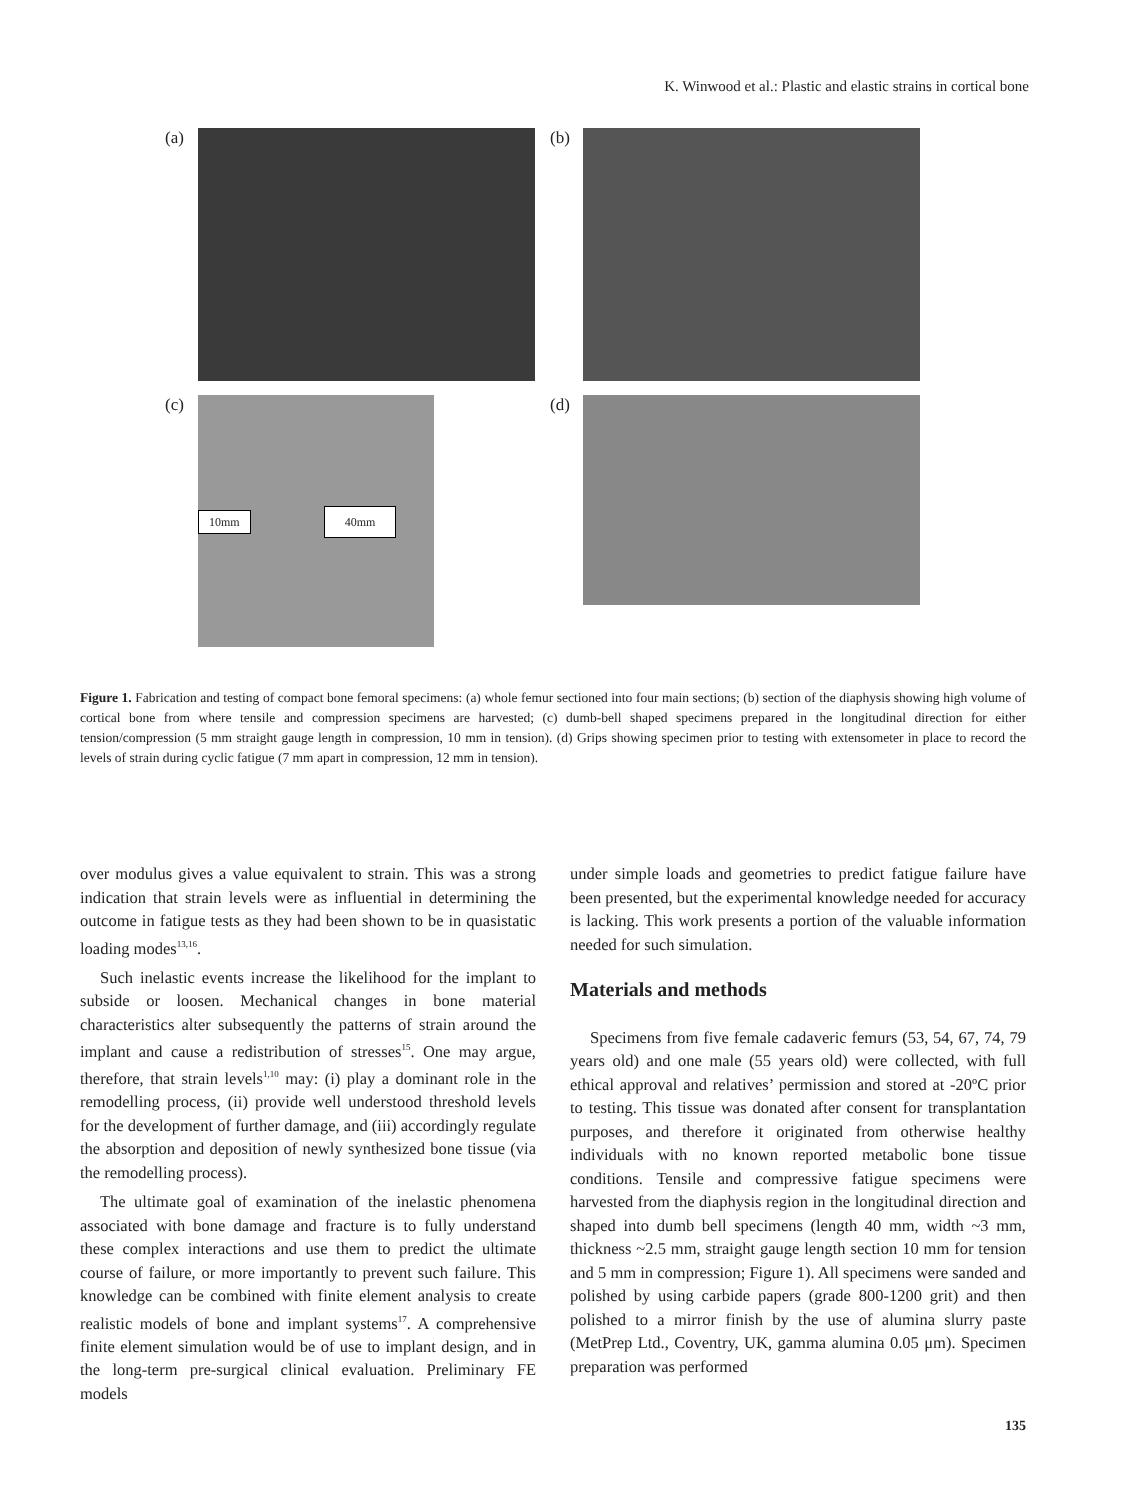K. Winwood et al.: Plastic and elastic strains in cortical bone
(a) (b)
(c)
10mm 40mm
(d)
Figure 1. Fabrication and testing of compact bone femoral specimens: (a) whole femur sectioned into four main sections; (b) section of the diaphysis showing high volume of cortical bone from where tensile and compression specimens are harvested; (c) dumb-bell shaped specimens prepared in the longitudinal direction for either tension/compression (5 mm straight gauge length in compression, 10 mm in tension). (d) Grips showing specimen prior to testing with extensometer in place to record the levels of strain during cyclic fatigue (7 mm apart in compression, 12 mm in tension).
over modulus gives a value equivalent to strain. This was a strong indication that strain levels were as influential in determining the outcome in fatigue tests as they had been shown to be in quasistatic loading modes<sup>13,16</sup>.
Such inelastic events increase the likelihood for the implant to subside or loosen. Mechanical changes in bone material characteristics alter subsequently the patterns of strain around the implant and cause a redistribution of stresses<sup>15</sup>. One may argue, therefore, that strain levels<sup>1,10</sup> may: (i) play a dominant role in the remodelling process, (ii) provide well understood threshold levels for the development of further damage, and (iii) accordingly regulate the absorption and deposition of newly synthesized bone tissue (via the remodelling process).
The ultimate goal of examination of the inelastic phenomena associated with bone damage and fracture is to fully understand these complex interactions and use them to predict the ultimate course of failure, or more importantly to prevent such failure. This knowledge can be combined with finite element analysis to create realistic models of bone and implant systems<sup>17</sup>. A comprehensive finite element simulation would be of use to implant design, and in the long-term pre-surgical clinical evaluation. Preliminary FE models
under simple loads and geometries to predict fatigue failure have been presented, but the experimental knowledge needed for accuracy is lacking. This work presents a portion of the valuable information needed for such simulation.
Materials and methods
Specimens from five female cadaveric femurs (53, 54, 67, 74, 79 years old) and one male (55 years old) were collected, with full ethical approval and relatives’ permission and stored at -20ºC prior to testing. This tissue was donated after consent for transplantation purposes, and therefore it originated from otherwise healthy individuals with no known reported metabolic bone tissue conditions. Tensile and compressive fatigue specimens were harvested from the diaphysis region in the longitudinal direction and shaped into dumb bell specimens (length 40 mm, width ~3 mm, thickness ~2.5 mm, straight gauge length section 10 mm for tension and 5 mm in compression; Figure 1). All specimens were sanded and polished by using carbide papers (grade 800-1200 grit) and then polished to a mirror finish by the use of alumina slurry paste (MetPrep Ltd., Coventry, UK, gamma alumina 0.05 μm). Specimen preparation was performed
135